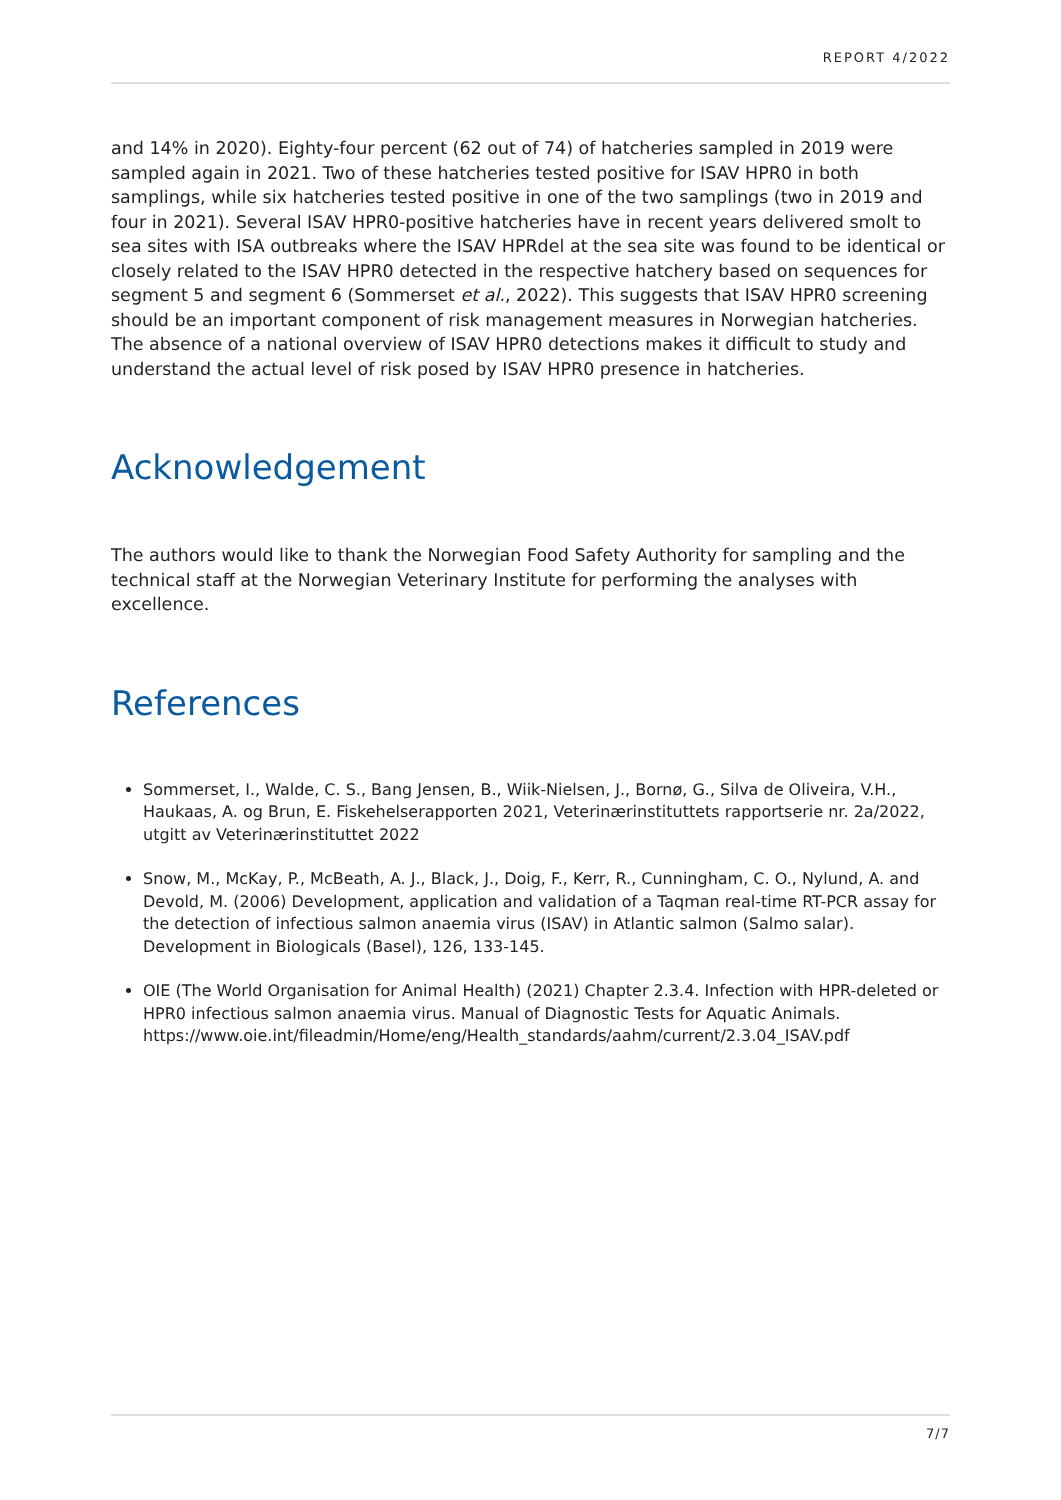REPORT 4/2022
and 14% in 2020). Eighty-four percent (62 out of 74) of hatcheries sampled in 2019 were sampled again in 2021. Two of these hatcheries tested positive for ISAV HPR0 in both samplings, while six hatcheries tested positive in one of the two samplings (two in 2019 and four in 2021). Several ISAV HPR0-positive hatcheries have in recent years delivered smolt to sea sites with ISA outbreaks where the ISAV HPRdel at the sea site was found to be identical or closely related to the ISAV HPR0 detected in the respective hatchery based on sequences for segment 5 and segment 6 (Sommerset et al., 2022). This suggests that ISAV HPR0 screening should be an important component of risk management measures in Norwegian hatcheries. The absence of a national overview of ISAV HPR0 detections makes it difficult to study and understand the actual level of risk posed by ISAV HPR0 presence in hatcheries.
Acknowledgement
The authors would like to thank the Norwegian Food Safety Authority for sampling and the technical staff at the Norwegian Veterinary Institute for performing the analyses with excellence.
References
Sommerset, I., Walde, C. S., Bang Jensen, B., Wiik-Nielsen, J., Bornø, G., Silva de Oliveira, V.H., Haukaas, A. og Brun, E. Fiskehelserapporten 2021, Veterinærinstituttets rapportserie nr. 2a/2022, utgitt av Veterinærinstituttet 2022
Snow, M., McKay, P., McBeath, A. J., Black, J., Doig, F., Kerr, R., Cunningham, C. O., Nylund, A. and Devold, M. (2006) Development, application and validation of a Taqman real-time RT-PCR assay for the detection of infectious salmon anaemia virus (ISAV) in Atlantic salmon (Salmo salar). Development in Biologicals (Basel), 126, 133-145.
OIE (The World Organisation for Animal Health) (2021) Chapter 2.3.4. Infection with HPR-deleted or HPR0 infectious salmon anaemia virus. Manual of Diagnostic Tests for Aquatic Animals. https://www.oie.int/fileadmin/Home/eng/Health_standards/aahm/current/2.3.04_ISAV.pdf
7/7